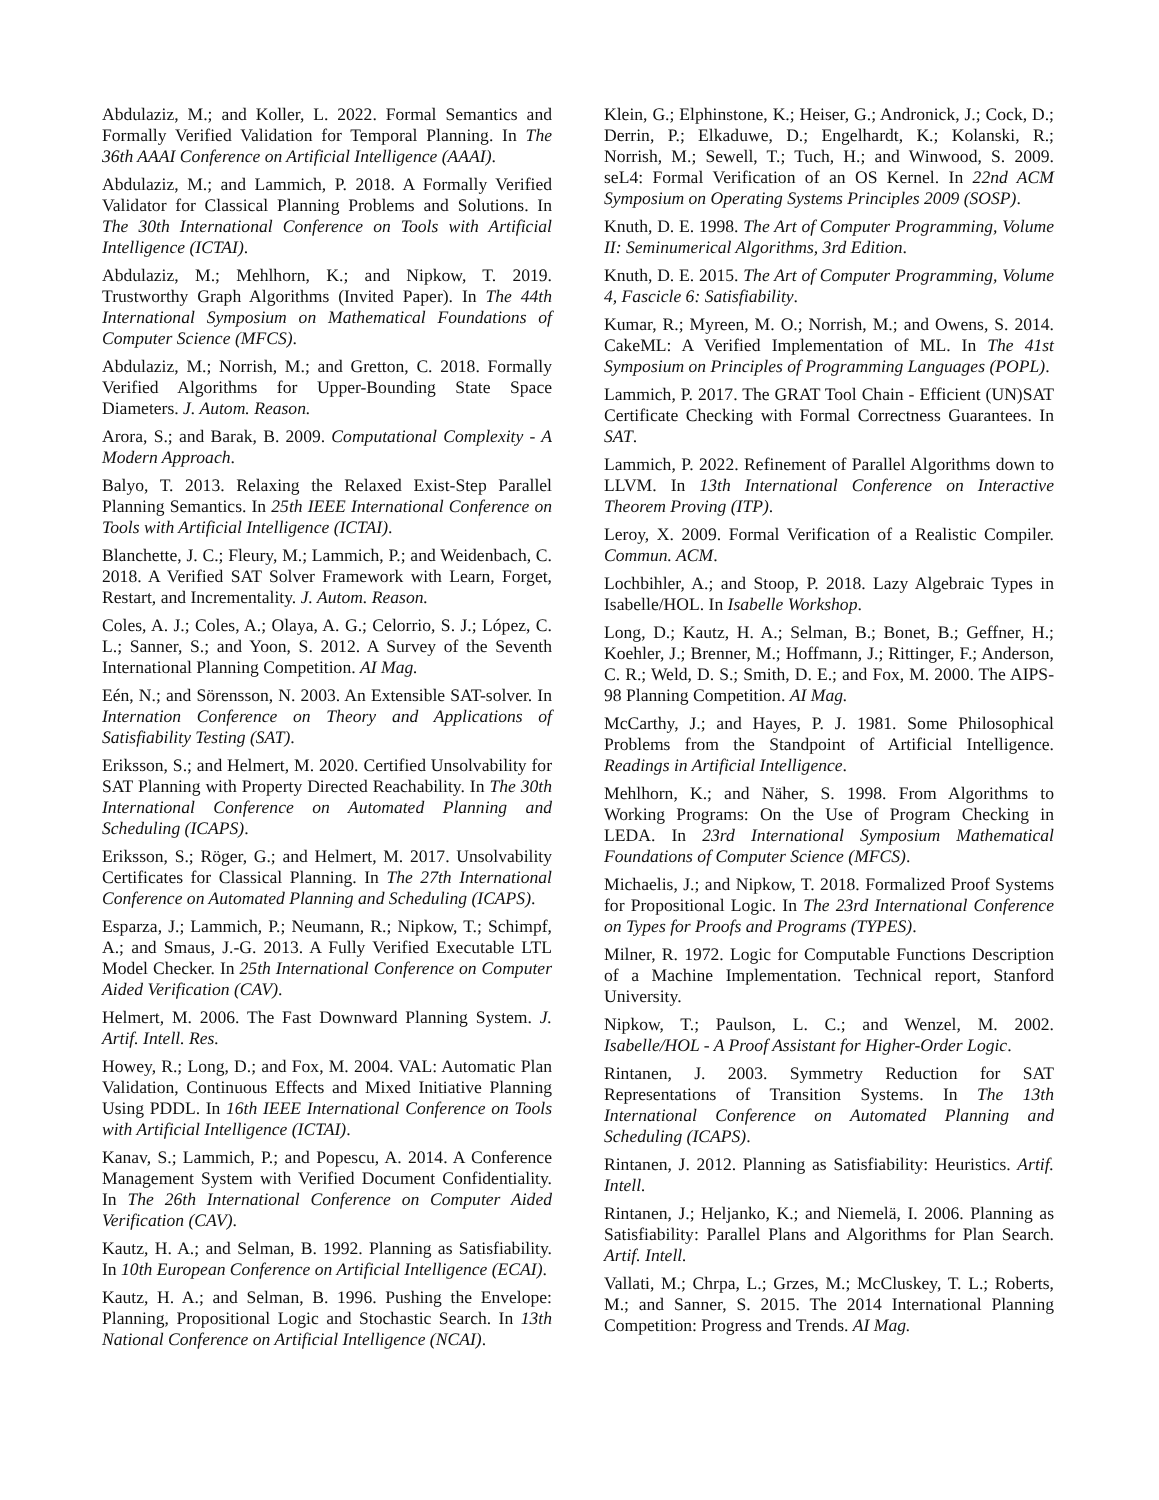Abdulaziz, M.; and Koller, L. 2022. Formal Semantics and Formally Verified Validation for Temporal Planning. In The 36th AAAI Conference on Artificial Intelligence (AAAI).
Abdulaziz, M.; and Lammich, P. 2018. A Formally Verified Validator for Classical Planning Problems and Solutions. In The 30th International Conference on Tools with Artificial Intelligence (ICTAI).
Abdulaziz, M.; Mehlhorn, K.; and Nipkow, T. 2019. Trustworthy Graph Algorithms (Invited Paper). In The 44th International Symposium on Mathematical Foundations of Computer Science (MFCS).
Abdulaziz, M.; Norrish, M.; and Gretton, C. 2018. Formally Verified Algorithms for Upper-Bounding State Space Diameters. J. Autom. Reason.
Arora, S.; and Barak, B. 2009. Computational Complexity - A Modern Approach.
Balyo, T. 2013. Relaxing the Relaxed Exist-Step Parallel Planning Semantics. In 25th IEEE International Conference on Tools with Artificial Intelligence (ICTAI).
Blanchette, J. C.; Fleury, M.; Lammich, P.; and Weidenbach, C. 2018. A Verified SAT Solver Framework with Learn, Forget, Restart, and Incrementality. J. Autom. Reason.
Coles, A. J.; Coles, A.; Olaya, A. G.; Celorrio, S. J.; López, C. L.; Sanner, S.; and Yoon, S. 2012. A Survey of the Seventh International Planning Competition. AI Mag.
Eén, N.; and Sörensson, N. 2003. An Extensible SAT-solver. In Internation Conference on Theory and Applications of Satisfiability Testing (SAT).
Eriksson, S.; and Helmert, M. 2020. Certified Unsolvability for SAT Planning with Property Directed Reachability. In The 30th International Conference on Automated Planning and Scheduling (ICAPS).
Eriksson, S.; Röger, G.; and Helmert, M. 2017. Unsolvability Certificates for Classical Planning. In The 27th International Conference on Automated Planning and Scheduling (ICAPS).
Esparza, J.; Lammich, P.; Neumann, R.; Nipkow, T.; Schimpf, A.; and Smaus, J.-G. 2013. A Fully Verified Executable LTL Model Checker. In 25th International Conference on Computer Aided Verification (CAV).
Helmert, M. 2006. The Fast Downward Planning System. J. Artif. Intell. Res.
Howey, R.; Long, D.; and Fox, M. 2004. VAL: Automatic Plan Validation, Continuous Effects and Mixed Initiative Planning Using PDDL. In 16th IEEE International Conference on Tools with Artificial Intelligence (ICTAI).
Kanav, S.; Lammich, P.; and Popescu, A. 2014. A Conference Management System with Verified Document Confidentiality. In The 26th International Conference on Computer Aided Verification (CAV).
Kautz, H. A.; and Selman, B. 1992. Planning as Satisfiability. In 10th European Conference on Artificial Intelligence (ECAI).
Kautz, H. A.; and Selman, B. 1996. Pushing the Envelope: Planning, Propositional Logic and Stochastic Search. In 13th National Conference on Artificial Intelligence (NCAI).
Klein, G.; Elphinstone, K.; Heiser, G.; Andronick, J.; Cock, D.; Derrin, P.; Elkaduwe, D.; Engelhardt, K.; Kolanski, R.; Norrish, M.; Sewell, T.; Tuch, H.; and Winwood, S. 2009. seL4: Formal Verification of an OS Kernel. In 22nd ACM Symposium on Operating Systems Principles 2009 (SOSP).
Knuth, D. E. 1998. The Art of Computer Programming, Volume II: Seminumerical Algorithms, 3rd Edition.
Knuth, D. E. 2015. The Art of Computer Programming, Volume 4, Fascicle 6: Satisfiability.
Kumar, R.; Myreen, M. O.; Norrish, M.; and Owens, S. 2014. CakeML: A Verified Implementation of ML. In The 41st Symposium on Principles of Programming Languages (POPL).
Lammich, P. 2017. The GRAT Tool Chain - Efficient (UN)SAT Certificate Checking with Formal Correctness Guarantees. In SAT.
Lammich, P. 2022. Refinement of Parallel Algorithms down to LLVM. In 13th International Conference on Interactive Theorem Proving (ITP).
Leroy, X. 2009. Formal Verification of a Realistic Compiler. Commun. ACM.
Lochbihler, A.; and Stoop, P. 2018. Lazy Algebraic Types in Isabelle/HOL. In Isabelle Workshop.
Long, D.; Kautz, H. A.; Selman, B.; Bonet, B.; Geffner, H.; Koehler, J.; Brenner, M.; Hoffmann, J.; Rittinger, F.; Anderson, C. R.; Weld, D. S.; Smith, D. E.; and Fox, M. 2000. The AIPS-98 Planning Competition. AI Mag.
McCarthy, J.; and Hayes, P. J. 1981. Some Philosophical Problems from the Standpoint of Artificial Intelligence. Readings in Artificial Intelligence.
Mehlhorn, K.; and Näher, S. 1998. From Algorithms to Working Programs: On the Use of Program Checking in LEDA. In 23rd International Symposium Mathematical Foundations of Computer Science (MFCS).
Michaelis, J.; and Nipkow, T. 2018. Formalized Proof Systems for Propositional Logic. In The 23rd International Conference on Types for Proofs and Programs (TYPES).
Milner, R. 1972. Logic for Computable Functions Description of a Machine Implementation. Technical report, Stanford University.
Nipkow, T.; Paulson, L. C.; and Wenzel, M. 2002. Isabelle/HOL - A Proof Assistant for Higher-Order Logic.
Rintanen, J. 2003. Symmetry Reduction for SAT Representations of Transition Systems. In The 13th International Conference on Automated Planning and Scheduling (ICAPS).
Rintanen, J. 2012. Planning as Satisfiability: Heuristics. Artif. Intell.
Rintanen, J.; Heljanko, K.; and Niemelä, I. 2006. Planning as Satisfiability: Parallel Plans and Algorithms for Plan Search. Artif. Intell.
Vallati, M.; Chrpa, L.; Grzes, M.; McCluskey, T. L.; Roberts, M.; and Sanner, S. 2015. The 2014 International Planning Competition: Progress and Trends. AI Mag.